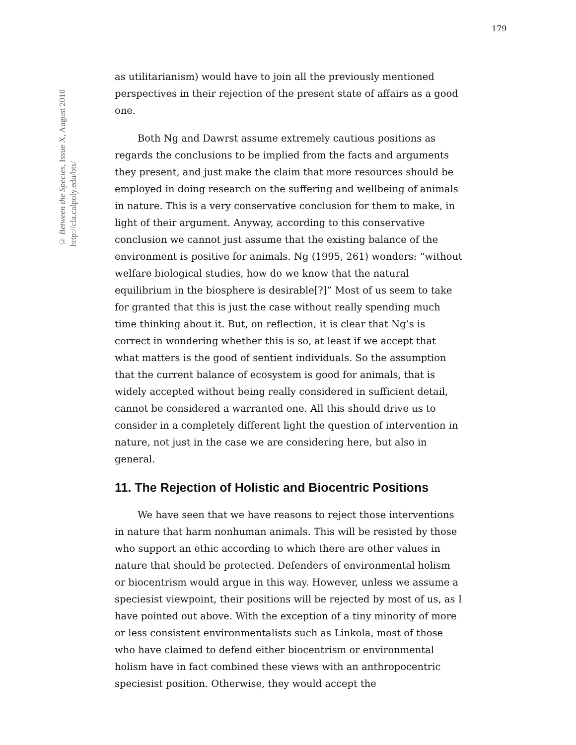179
© Between the Species, Issue X, August 2010
http://cla.calpoly.edu/bts/
as utilitarianism) would have to join all the previously mentioned perspectives in their rejection of the present state of affairs as a good one.
Both Ng and Dawrst assume extremely cautious positions as regards the conclusions to be implied from the facts and arguments they present, and just make the claim that more resources should be employed in doing research on the suffering and wellbeing of animals in nature. This is a very conservative conclusion for them to make, in light of their argument. Anyway, according to this conservative conclusion we cannot just assume that the existing balance of the environment is positive for animals. Ng (1995, 261) wonders: “without welfare biological studies, how do we know that the natural equilibrium in the biosphere is desirable[?]” Most of us seem to take for granted that this is just the case without really spending much time thinking about it. But, on reflection, it is clear that Ng’s is correct in wondering whether this is so, at least if we accept that what matters is the good of sentient individuals. So the assumption that the current balance of ecosystem is good for animals, that is widely accepted without being really considered in sufficient detail, cannot be considered a warranted one. All this should drive us to consider in a completely different light the question of intervention in nature, not just in the case we are considering here, but also in general.
11. The Rejection of Holistic and Biocentric Positions
We have seen that we have reasons to reject those interventions in nature that harm nonhuman animals. This will be resisted by those who support an ethic according to which there are other values in nature that should be protected. Defenders of environmental holism or biocentrism would argue in this way. However, unless we assume a speciesist viewpoint, their positions will be rejected by most of us, as I have pointed out above. With the exception of a tiny minority of more or less consistent environmentalists such as Linkola, most of those who have claimed to defend either biocentrism or environmental holism have in fact combined these views with an anthropocentric speciesist position. Otherwise, they would accept the